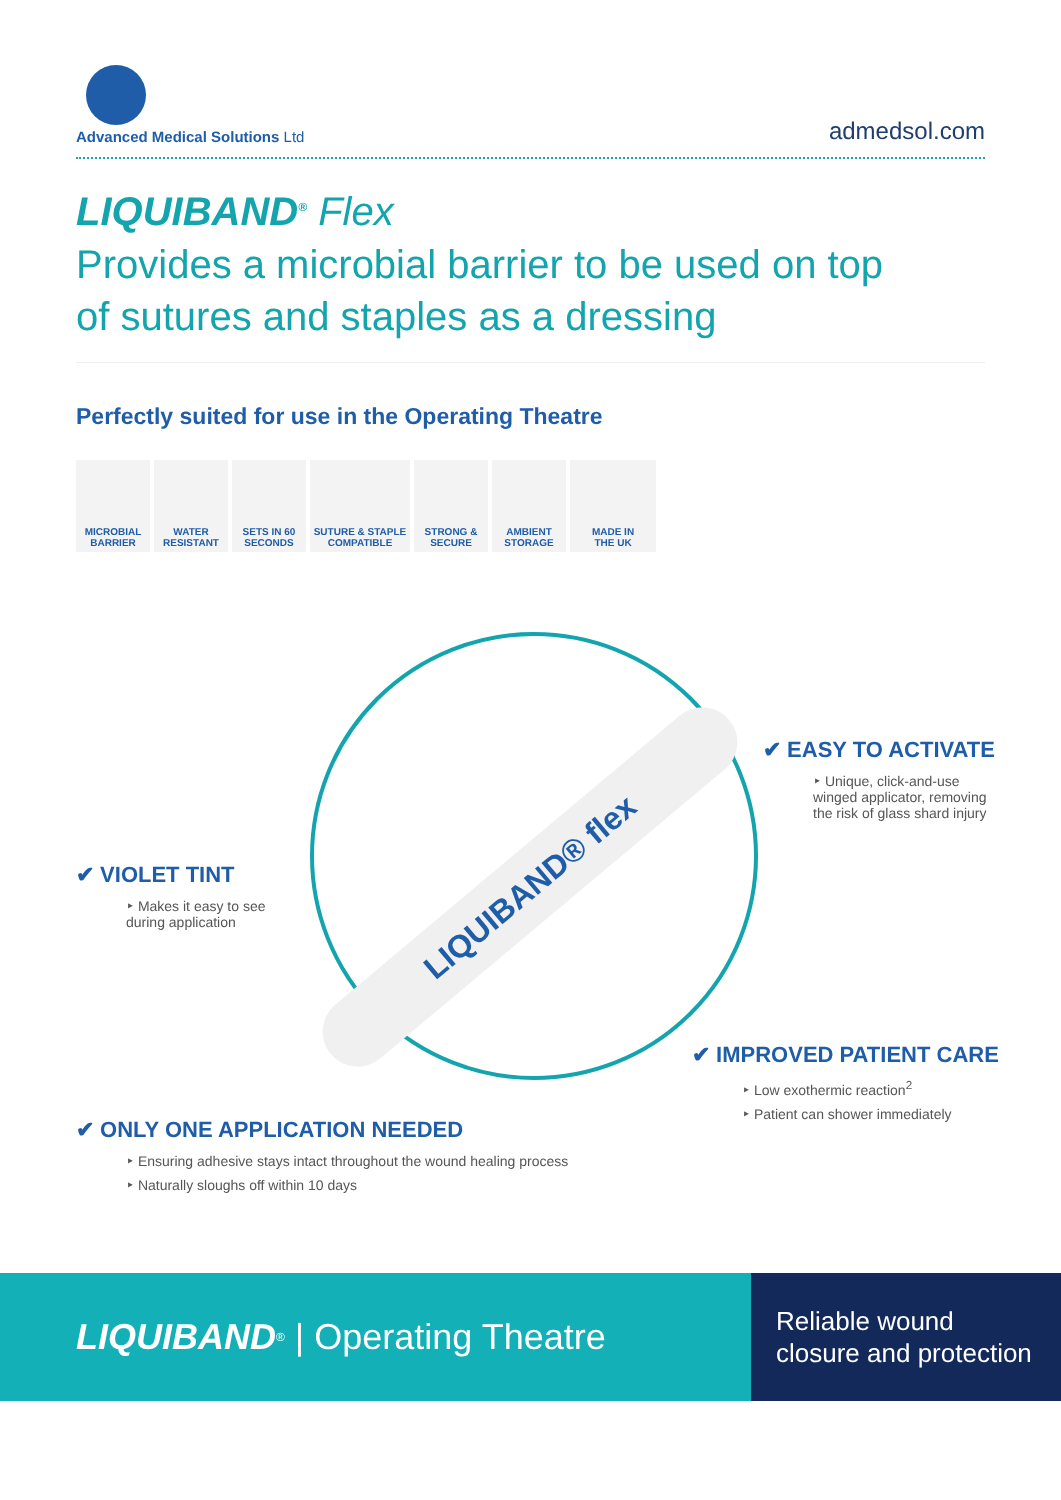Advanced Medical Solutions Ltd
admedsol.com
LIQUIBAND<sup>®</sup> Flex
Provides a microbial barrier to be used on top
of sutures and staples as a dressing
Perfectly suited for use in the Operating Theatre
MICROBIAL
BARRIER
WATER
RESISTANT
SETS IN 60
SECONDS
SUTURE & STAPLE
COMPATIBLE
STRONG &
SECURE
AMBIENT
STORAGE
MADE IN
THE UK
LIQUIBAND® flex
✔ EASY TO ACTIVATE
‣ Unique, click-and-use winged applicator, removing the risk of glass shard injury
✔ VIOLET TINT
‣ Makes it easy to see during application
✔ IMPROVED PATIENT CARE
‣ Low exothermic reaction<sup>2</sup>
‣ Patient can shower immediately
✔ ONLY ONE APPLICATION NEEDED
‣ Ensuring adhesive stays intact throughout the wound healing process
‣ Naturally sloughs off within 10 days
LIQUIBAND<sup>®</sup> | Operating Theatre
Reliable wound
closure and protection